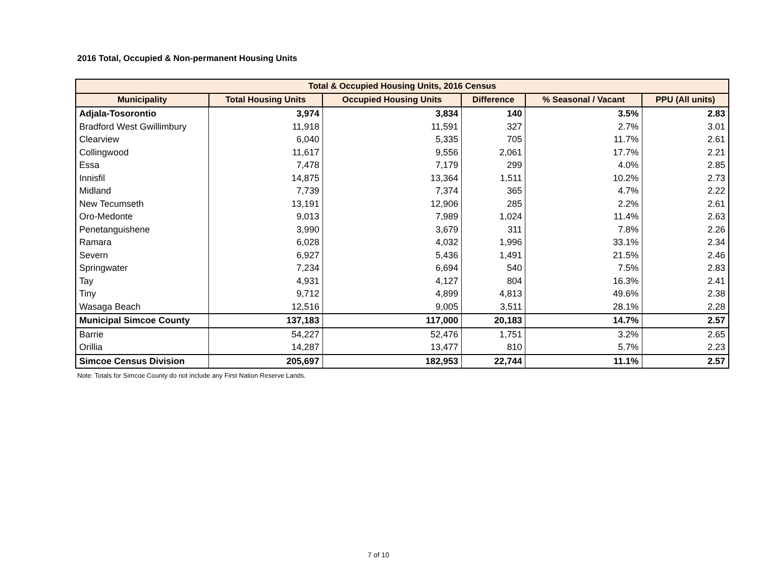2016 Total, Occupied & Non-permanent Housing Units
| Total & Occupied Housing Units, 2016 Census | | | | | |
| --- | --- | --- | --- | --- | --- |
| Municipality | Total Housing Units | Occupied Housing Units | Difference | % Seasonal / Vacant | PPU (All units) |
| Adjala-Tosorontio | 3,974 | 3,834 | 140 | 3.5% | 2.83 |
| Bradford West Gwillimbury | 11,918 | 11,591 | 327 | 2.7% | 3.01 |
| Clearview | 6,040 | 5,335 | 705 | 11.7% | 2.61 |
| Collingwood | 11,617 | 9,556 | 2,061 | 17.7% | 2.21 |
| Essa | 7,478 | 7,179 | 299 | 4.0% | 2.85 |
| Innisfil | 14,875 | 13,364 | 1,511 | 10.2% | 2.73 |
| Midland | 7,739 | 7,374 | 365 | 4.7% | 2.22 |
| New Tecumseth | 13,191 | 12,906 | 285 | 2.2% | 2.61 |
| Oro-Medonte | 9,013 | 7,989 | 1,024 | 11.4% | 2.63 |
| Penetanguishene | 3,990 | 3,679 | 311 | 7.8% | 2.26 |
| Ramara | 6,028 | 4,032 | 1,996 | 33.1% | 2.34 |
| Severn | 6,927 | 5,436 | 1,491 | 21.5% | 2.46 |
| Springwater | 7,234 | 6,694 | 540 | 7.5% | 2.83 |
| Tay | 4,931 | 4,127 | 804 | 16.3% | 2.41 |
| Tiny | 9,712 | 4,899 | 4,813 | 49.6% | 2.38 |
| Wasaga Beach | 12,516 | 9,005 | 3,511 | 28.1% | 2.28 |
| Municipal Simcoe County | 137,183 | 117,000 | 20,183 | 14.7% | 2.57 |
| Barrie | 54,227 | 52,476 | 1,751 | 3.2% | 2.65 |
| Orillia | 14,287 | 13,477 | 810 | 5.7% | 2.23 |
| Simcoe Census Division | 205,697 | 182,953 | 22,744 | 11.1% | 2.57 |
Note: Totals for Simcoe County do not include any First Nation Reserve Lands.
7 of 10